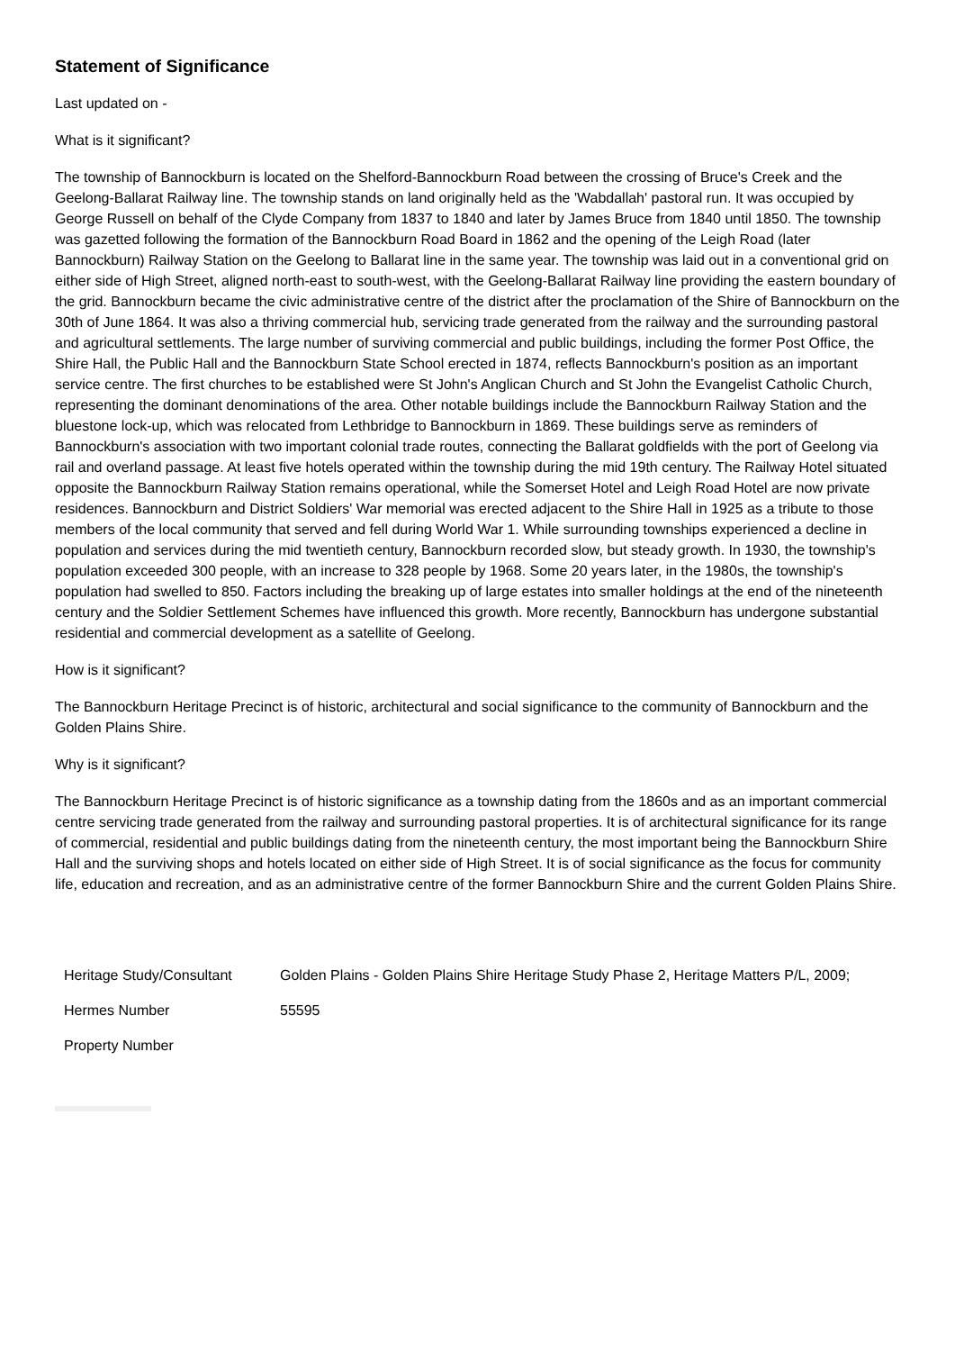Statement of Significance
Last updated on -
What is it significant?
The township of Bannockburn is located on the Shelford-Bannockburn Road between the crossing of Bruce's Creek and the Geelong-Ballarat Railway line. The township stands on land originally held as the 'Wabdallah' pastoral run. It was occupied by George Russell on behalf of the Clyde Company from 1837 to 1840 and later by James Bruce from 1840 until 1850. The township was gazetted following the formation of the Bannockburn Road Board in 1862 and the opening of the Leigh Road (later Bannockburn) Railway Station on the Geelong to Ballarat line in the same year. The township was laid out in a conventional grid on either side of High Street, aligned north-east to south-west, with the Geelong-Ballarat Railway line providing the eastern boundary of the grid. Bannockburn became the civic administrative centre of the district after the proclamation of the Shire of Bannockburn on the 30th of June 1864. It was also a thriving commercial hub, servicing trade generated from the railway and the surrounding pastoral and agricultural settlements. The large number of surviving commercial and public buildings, including the former Post Office, the Shire Hall, the Public Hall and the Bannockburn State School erected in 1874, reflects Bannockburn's position as an important service centre. The first churches to be established were St John's Anglican Church and St John the Evangelist Catholic Church, representing the dominant denominations of the area. Other notable buildings include the Bannockburn Railway Station and the bluestone lock-up, which was relocated from Lethbridge to Bannockburn in 1869. These buildings serve as reminders of Bannockburn's association with two important colonial trade routes, connecting the Ballarat goldfields with the port of Geelong via rail and overland passage. At least five hotels operated within the township during the mid 19th century. The Railway Hotel situated opposite the Bannockburn Railway Station remains operational, while the Somerset Hotel and Leigh Road Hotel are now private residences. Bannockburn and District Soldiers' War memorial was erected adjacent to the Shire Hall in 1925 as a tribute to those members of the local community that served and fell during World War 1. While surrounding townships experienced a decline in population and services during the mid twentieth century, Bannockburn recorded slow, but steady growth. In 1930, the township's population exceeded 300 people, with an increase to 328 people by 1968. Some 20 years later, in the 1980s, the township's population had swelled to 850. Factors including the breaking up of large estates into smaller holdings at the end of the nineteenth century and the Soldier Settlement Schemes have influenced this growth. More recently, Bannockburn has undergone substantial residential and commercial development as a satellite of Geelong.
How is it significant?
The Bannockburn Heritage Precinct is of historic, architectural and social significance to the community of Bannockburn and the Golden Plains Shire.
Why is it significant?
The Bannockburn Heritage Precinct is of historic significance as a township dating from the 1860s and as an important commercial centre servicing trade generated from the railway and surrounding pastoral properties. It is of architectural significance for its range of commercial, residential and public buildings dating from the nineteenth century, the most important being the Bannockburn Shire Hall and the surviving shops and hotels located on either side of High Street. It is of social significance as the focus for community life, education and recreation, and as an administrative centre of the former Bannockburn Shire and the current Golden Plains Shire.
| Heritage Study/Consultant | Golden Plains - Golden Plains Shire Heritage Study Phase 2, Heritage Matters P/L, 2009; |
| Hermes Number | 55595 |
| Property Number | |